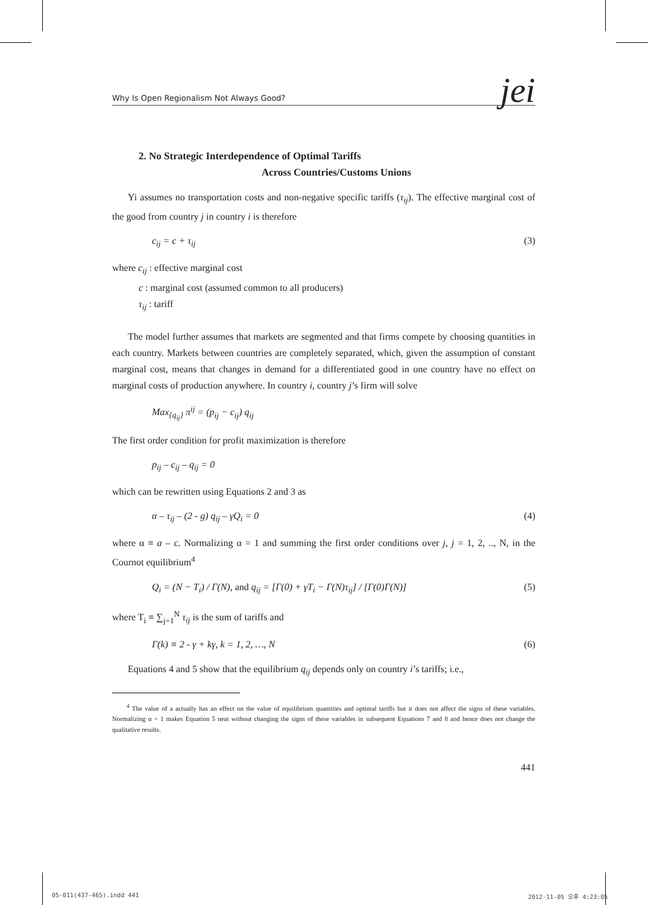Why Is Open Regionalism Not Always Good? jei
2. No Strategic Interdependence of Optimal Tariffs
Across Countries/Customs Unions
Yi assumes no transportation costs and non-negative specific tariffs (τ<sub>ij</sub>). The effective marginal cost of the good from country j in country i is therefore
c<sub>ij</sub> = c + τ<sub>ij</sub> (3)
where c<sub>ij</sub> : effective marginal cost
c : marginal cost (assumed common to all producers)
τ<sub>ij</sub> : tariff
The model further assumes that markets are segmented and that firms compete by choosing quantities in each country. Markets between countries are completely separated, which, given the assumption of constant marginal cost, means that changes in demand for a differentiated good in one country have no effect on marginal costs of production anywhere. In country i, country j’s firm will solve
Max<sub>{q<sub>ij</sub>}</sub> π<sup>ij</sup> = (p<sub>ij</sub> − c<sub>ij</sub>) q<sub>ij</sub>
The first order condition for profit maximization is therefore
p<sub>ij</sub> – c<sub>ij</sub> – q<sub>ij</sub> = 0
which can be rewritten using Equations 2 and 3 as
α – τ<sub>ij</sub> – (2 - g) q<sub>ij</sub> – γQ<sub>i</sub> = 0 (4)
where α ≡ a – c. Normalizing α = 1 and summing the first order conditions over j, j = 1, 2, .., N, in the Cournot equilibrium<sup>4</sup>
Q<sub>i</sub> = (N − T<sub>i</sub>) / Γ(N), and q<sub>ij</sub> = [Γ(0) + γT<sub>i</sub> − Γ(N)τ<sub>ij</sub>] / [Γ(0)Γ(N)] (5)
where T<sub>i</sub> ≡ ∑<sub>j=1</sub><sup>N</sup> τ<sub>ij</sub> is the sum of tariffs and
Γ(k) ≡ 2 - γ + kγ, k = 1, 2, …, N (6)
Equations 4 and 5 show that the equilibrium q<sub>ij</sub> depends only on country i’s tariffs; i.e.,
<sup>4</sup> The value of a actually has an effect on the value of equilibrium quantities and optimal tariffs but it does not affect the signs of these variables. Normalizing α = 1 makes Equation 5 neat without changing the signs of these variables in subsequent Equations 7 and 8 and hence does not change the qualitative results.
441
05-011(437-465).indd 441 2012-11-05 오후 4:23:05